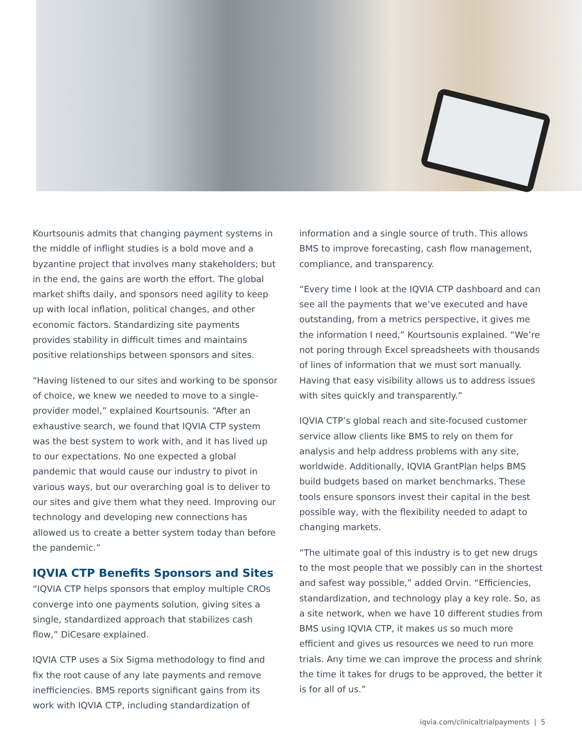Kourtsounis admits that changing payment systems in the middle of inflight studies is a bold move and a byzantine project that involves many stakeholders; but in the end, the gains are worth the effort. The global market shifts daily, and sponsors need agility to keep up with local inflation, political changes, and other economic factors. Standardizing site payments provides stability in difficult times and maintains positive relationships between sponsors and sites.
“Having listened to our sites and working to be sponsor of choice, we knew we needed to move to a single-provider model,” explained Kourtsounis. “After an exhaustive search, we found that IQVIA CTP system was the best system to work with, and it has lived up to our expectations. No one expected a global pandemic that would cause our industry to pivot in various ways, but our overarching goal is to deliver to our sites and give them what they need. Improving our technology and developing new connections has allowed us to create a better system today than before the pandemic.”
IQVIA CTP Benefits Sponsors and Sites
“IQVIA CTP helps sponsors that employ multiple CROs converge into one payments solution, giving sites a single, standardized approach that stabilizes cash flow,” DiCesare explained.
IQVIA CTP uses a Six Sigma methodology to find and fix the root cause of any late payments and remove inefficiencies. BMS reports significant gains from its work with IQVIA CTP, including standardization of
information and a single source of truth. This allows BMS to improve forecasting, cash flow management, compliance, and transparency.
“Every time I look at the IQVIA CTP dashboard and can see all the payments that we’ve executed and have outstanding, from a metrics perspective, it gives me the information I need,” Kourtsounis explained. “We’re not poring through Excel spreadsheets with thousands of lines of information that we must sort manually. Having that easy visibility allows us to address issues with sites quickly and transparently.”
IQVIA CTP’s global reach and site-focused customer service allow clients like BMS to rely on them for analysis and help address problems with any site, worldwide. Additionally, IQVIA GrantPlan helps BMS build budgets based on market benchmarks. These tools ensure sponsors invest their capital in the best possible way, with the flexibility needed to adapt to changing markets.
“The ultimate goal of this industry is to get new drugs to the most people that we possibly can in the shortest and safest way possible,” added Orvin. “Efficiencies, standardization, and technology play a key role. So, as a site network, when we have 10 different studies from BMS using IQVIA CTP, it makes us so much more efficient and gives us resources we need to run more trials. Any time we can improve the process and shrink the time it takes for drugs to be approved, the better it is for all of us.”
iqvia.com/clinicaltrialpayments | 5